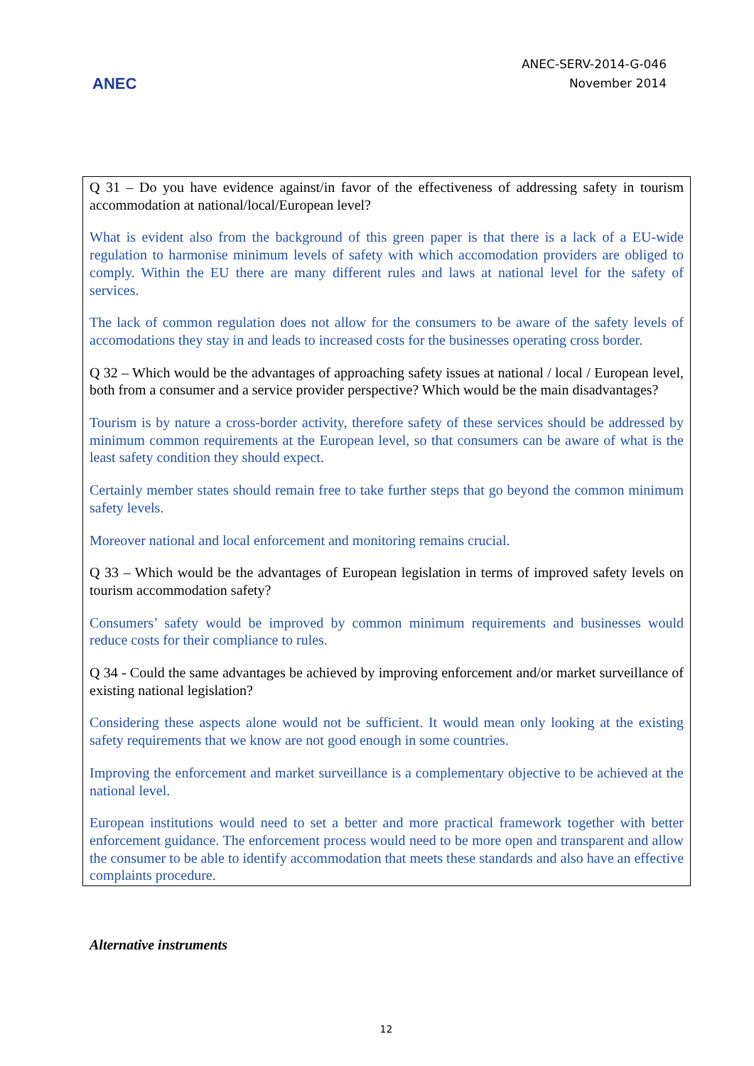ANEC
ANEC-SERV-2014-G-046
November 2014
Q 31 – Do you have evidence against/in favor of the effectiveness of addressing safety in tourism accommodation at national/local/European level?
What is evident also from the background of this green paper is that there is a lack of a EU-wide regulation to harmonise minimum levels of safety with which accomodation providers are obliged to comply. Within the EU there are many different rules and laws at national level for the safety of services.
The lack of common regulation does not allow for the consumers to be aware of the safety levels of accomodations they stay in and leads to increased costs for the businesses operating cross border.
Q 32 – Which would be the advantages of approaching safety issues at national / local / European level, both from a consumer and a service provider perspective? Which would be the main disadvantages?
Tourism is by nature a cross-border activity, therefore safety of these services should be addressed by minimum common requirements at the European level, so that consumers can be aware of what is the least safety condition they should expect.
Certainly member states should remain free to take further steps that go beyond the common minimum safety levels.
Moreover national and local enforcement and monitoring remains crucial.
Q 33 – Which would be the advantages of European legislation in terms of improved safety levels on tourism accommodation safety?
Consumers’ safety would be improved by common minimum requirements and businesses would reduce costs for their compliance to rules.
Q 34 - Could the same advantages be achieved by improving enforcement and/or market surveillance of existing national legislation?
Considering these aspects alone would not be sufficient. It would mean only looking at the existing safety requirements that we know are not good enough in some countries.
Improving the enforcement and market surveillance is a complementary objective to be achieved at the national level.
European institutions would need to set a better and more practical framework together with better enforcement guidance. The enforcement process would need to be more open and transparent and allow the consumer to be able to identify accommodation that meets these standards and also have an effective complaints procedure.
Alternative instruments
12